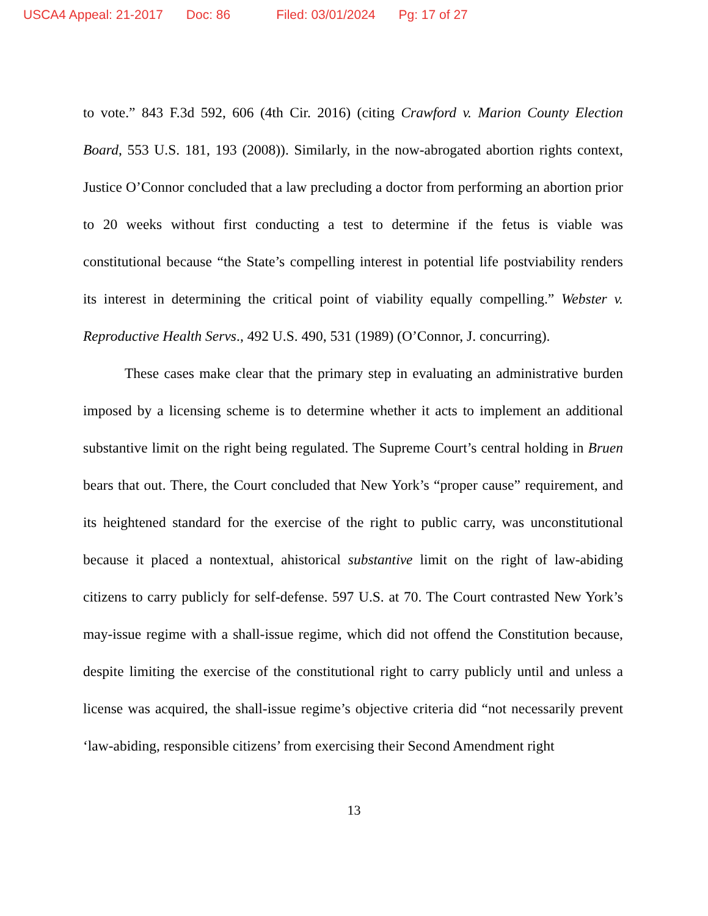USCA4 Appeal: 21-2017 Doc: 86 Filed: 03/01/2024 Pg: 17 of 27
to vote.” 843 F.3d 592, 606 (4th Cir. 2016) (citing Crawford v. Marion County Election Board, 553 U.S. 181, 193 (2008)). Similarly, in the now-abrogated abortion rights context, Justice O’Connor concluded that a law precluding a doctor from performing an abortion prior to 20 weeks without first conducting a test to determine if the fetus is viable was constitutional because “the State’s compelling interest in potential life postviability renders its interest in determining the critical point of viability equally compelling.” Webster v. Reproductive Health Servs., 492 U.S. 490, 531 (1989) (O’Connor, J. concurring).
These cases make clear that the primary step in evaluating an administrative burden imposed by a licensing scheme is to determine whether it acts to implement an additional substantive limit on the right being regulated. The Supreme Court’s central holding in Bruen bears that out. There, the Court concluded that New York’s “proper cause” requirement, and its heightened standard for the exercise of the right to public carry, was unconstitutional because it placed a nontextual, ahistorical substantive limit on the right of law-abiding citizens to carry publicly for self-defense. 597 U.S. at 70. The Court contrasted New York’s may-issue regime with a shall-issue regime, which did not offend the Constitution because, despite limiting the exercise of the constitutional right to carry publicly until and unless a license was acquired, the shall-issue regime’s objective criteria did “not necessarily prevent ‘law-abiding, responsible citizens’ from exercising their Second Amendment right
13